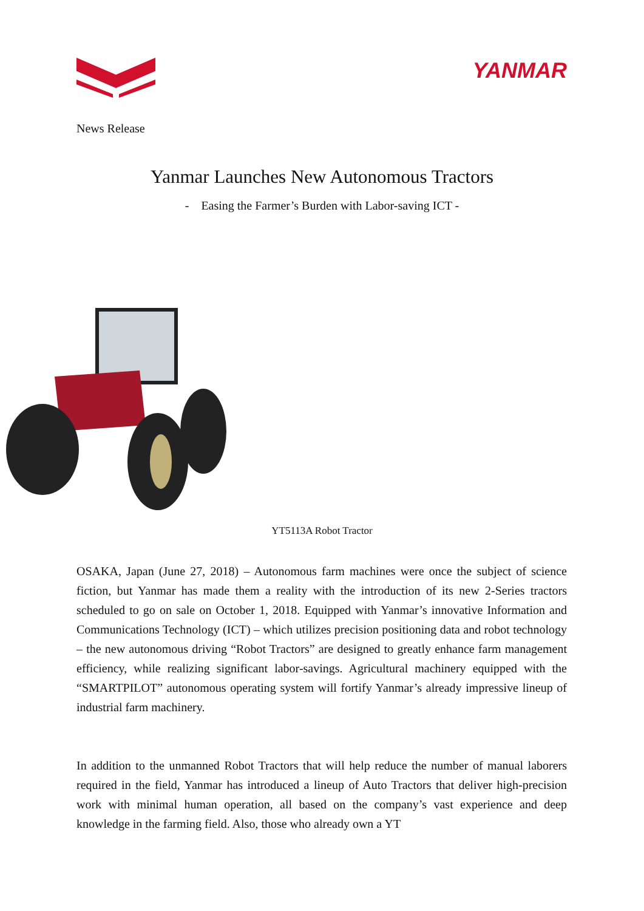YANMAR
News Release
Yanmar Launches New Autonomous Tractors
- Easing the Farmer’s Burden with Labor-saving ICT -
YT5113A Robot Tractor
OSAKA, Japan (June 27, 2018) – Autonomous farm machines were once the subject of science fiction, but Yanmar has made them a reality with the introduction of its new 2-Series tractors scheduled to go on sale on October 1, 2018. Equipped with Yanmar’s innovative Information and Communications Technology (ICT) – which utilizes precision positioning data and robot technology – the new autonomous driving “Robot Tractors” are designed to greatly enhance farm management efficiency, while realizing significant labor-savings. Agricultural machinery equipped with the “SMARTPILOT” autonomous operating system will fortify Yanmar’s already impressive lineup of industrial farm machinery.
In addition to the unmanned Robot Tractors that will help reduce the number of manual laborers required in the field, Yanmar has introduced a lineup of Auto Tractors that deliver high-precision work with minimal human operation, all based on the company’s vast experience and deep knowledge in the farming field. Also, those who already own a YT